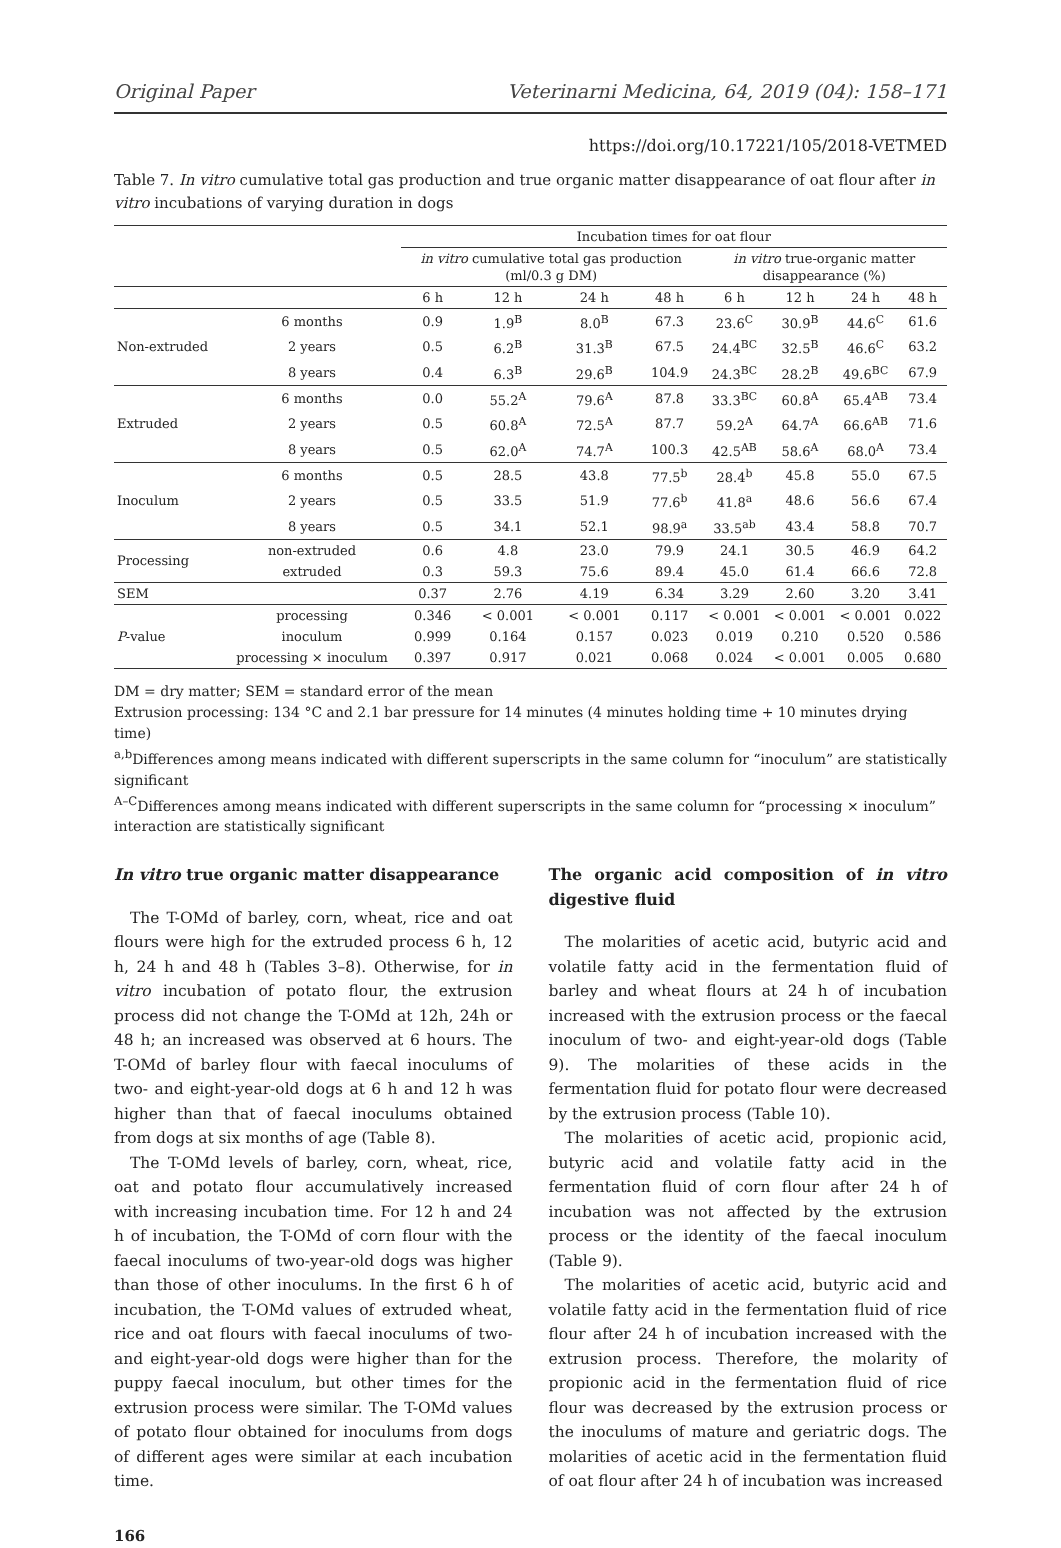Original Paper Veterinarni Medicina, 64, 2019 (04): 158–171
https://doi.org/10.17221/105/2018-VETMED
Table 7. In vitro cumulative total gas production and true organic matter disappearance of oat flour after in vitro incubations of varying duration in dogs
| | | Incubation times for oat flour | | | | | | | |
| --- | --- | --- | --- | --- | --- | --- | --- | --- | --- |
| | | in vitro cumulative total gas production (ml/0.3 g DM) | | | | in vitro true-organic matter disappearance (%) | | | |
| | | 6 h | 12 h | 24 h | 48 h | 6 h | 12 h | 24 h | 48 h |
| Non-extruded | 6 months | 0.9 | 1.9<sup>B</sup> | 8.0<sup>B</sup> | 67.3 | 23.6<sup>C</sup> | 30.9<sup>B</sup> | 44.6<sup>C</sup> | 61.6 |
| | 2 years | 0.5 | 6.2<sup>B</sup> | 31.3<sup>B</sup> | 67.5 | 24.4<sup>BC</sup> | 32.5<sup>B</sup> | 46.6<sup>C</sup> | 63.2 |
| | 8 years | 0.4 | 6.3<sup>B</sup> | 29.6<sup>B</sup> | 104.9 | 24.3<sup>BC</sup> | 28.2<sup>B</sup> | 49.6<sup>BC</sup> | 67.9 |
| Extruded | 6 months | 0.0 | 55.2<sup>A</sup> | 79.6<sup>A</sup> | 87.8 | 33.3<sup>BC</sup> | 60.8<sup>A</sup> | 65.4<sup>AB</sup> | 73.4 |
| | 2 years | 0.5 | 60.8<sup>A</sup> | 72.5<sup>A</sup> | 87.7 | 59.2<sup>A</sup> | 64.7<sup>A</sup> | 66.6<sup>AB</sup> | 71.6 |
| | 8 years | 0.5 | 62.0<sup>A</sup> | 74.7<sup>A</sup> | 100.3 | 42.5<sup>AB</sup> | 58.6<sup>A</sup> | 68.0<sup>A</sup> | 73.4 |
| Inoculum | 6 months | 0.5 | 28.5 | 43.8 | 77.5<sup>b</sup> | 28.4<sup>b</sup> | 45.8 | 55.0 | 67.5 |
| | 2 years | 0.5 | 33.5 | 51.9 | 77.6<sup>b</sup> | 41.8<sup>a</sup> | 48.6 | 56.6 | 67.4 |
| | 8 years | 0.5 | 34.1 | 52.1 | 98.9<sup>a</sup> | 33.5<sup>ab</sup> | 43.4 | 58.8 | 70.7 |
| Processing | non-extruded | 0.6 | 4.8 | 23.0 | 79.9 | 24.1 | 30.5 | 46.9 | 64.2 |
| | extruded | 0.3 | 59.3 | 75.6 | 89.4 | 45.0 | 61.4 | 66.6 | 72.8 |
| SEM | | 0.37 | 2.76 | 4.19 | 6.34 | 3.29 | 2.60 | 3.20 | 3.41 |
| P -value | processing | 0.346 | < 0.001 | < 0.001 | 0.117 | < 0.001 | < 0.001 | < 0.001 | 0.022 |
| | inoculum | 0.999 | 0.164 | 0.157 | 0.023 | 0.019 | 0.210 | 0.520 | 0.586 |
| | processing × inoculum | 0.397 | 0.917 | 0.021 | 0.068 | 0.024 | < 0.001 | 0.005 | 0.680 |
DM = dry matter; SEM = standard error of the mean
Extrusion processing: 134 °C and 2.1 bar pressure for 14 minutes (4 minutes holding time + 10 minutes drying time)
<sup>a,b</sup>Differences among means indicated with different superscripts in the same column for “inoculum” are statistically significant
<sup>A–C</sup>Differences among means indicated with different superscripts in the same column for “processing × inoculum” interaction are statistically significant
In vitro true organic matter disappearance
The T-OMd of barley, corn, wheat, rice and oat flours were high for the extruded process 6 h, 12 h, 24 h and 48 h (Tables 3–8). Otherwise, for in vitro incubation of potato flour, the extrusion process did not change the T-OMd at 12h, 24h or 48 h; an increased was observed at 6 hours. The T-OMd of barley flour with faecal inoculums of two- and eight-year-old dogs at 6 h and 12 h was higher than that of faecal inoculums obtained from dogs at six months of age (Table 8).
The T-OMd levels of barley, corn, wheat, rice, oat and potato flour accumulatively increased with increasing incubation time. For 12 h and 24 h of incubation, the T-OMd of corn flour with the faecal inoculums of two-year-old dogs was higher than those of other inoculums. In the first 6 h of incubation, the T-OMd values of extruded wheat, rice and oat flours with faecal inoculums of two- and eight-year-old dogs were higher than for the puppy faecal inoculum, but other times for the extrusion process were similar. The T-OMd values of potato flour obtained for inoculums from dogs of different ages were similar at each incubation time.
166
The organic acid composition of in vitro digestive fluid
The molarities of acetic acid, butyric acid and volatile fatty acid in the fermentation fluid of barley and wheat flours at 24 h of incubation increased with the extrusion process or the faecal inoculum of two- and eight-year-old dogs (Table 9). The molarities of these acids in the fermentation fluid for potato flour were decreased by the extrusion process (Table 10).
The molarities of acetic acid, propionic acid, butyric acid and volatile fatty acid in the fermentation fluid of corn flour after 24 h of incubation was not affected by the extrusion process or the identity of the faecal inoculum (Table 9).
The molarities of acetic acid, butyric acid and volatile fatty acid in the fermentation fluid of rice flour after 24 h of incubation increased with the extrusion process. Therefore, the molarity of propionic acid in the fermentation fluid of rice flour was decreased by the extrusion process or the inoculums of mature and geriatric dogs. The molarities of acetic acid in the fermentation fluid of oat flour after 24 h of incubation was increased